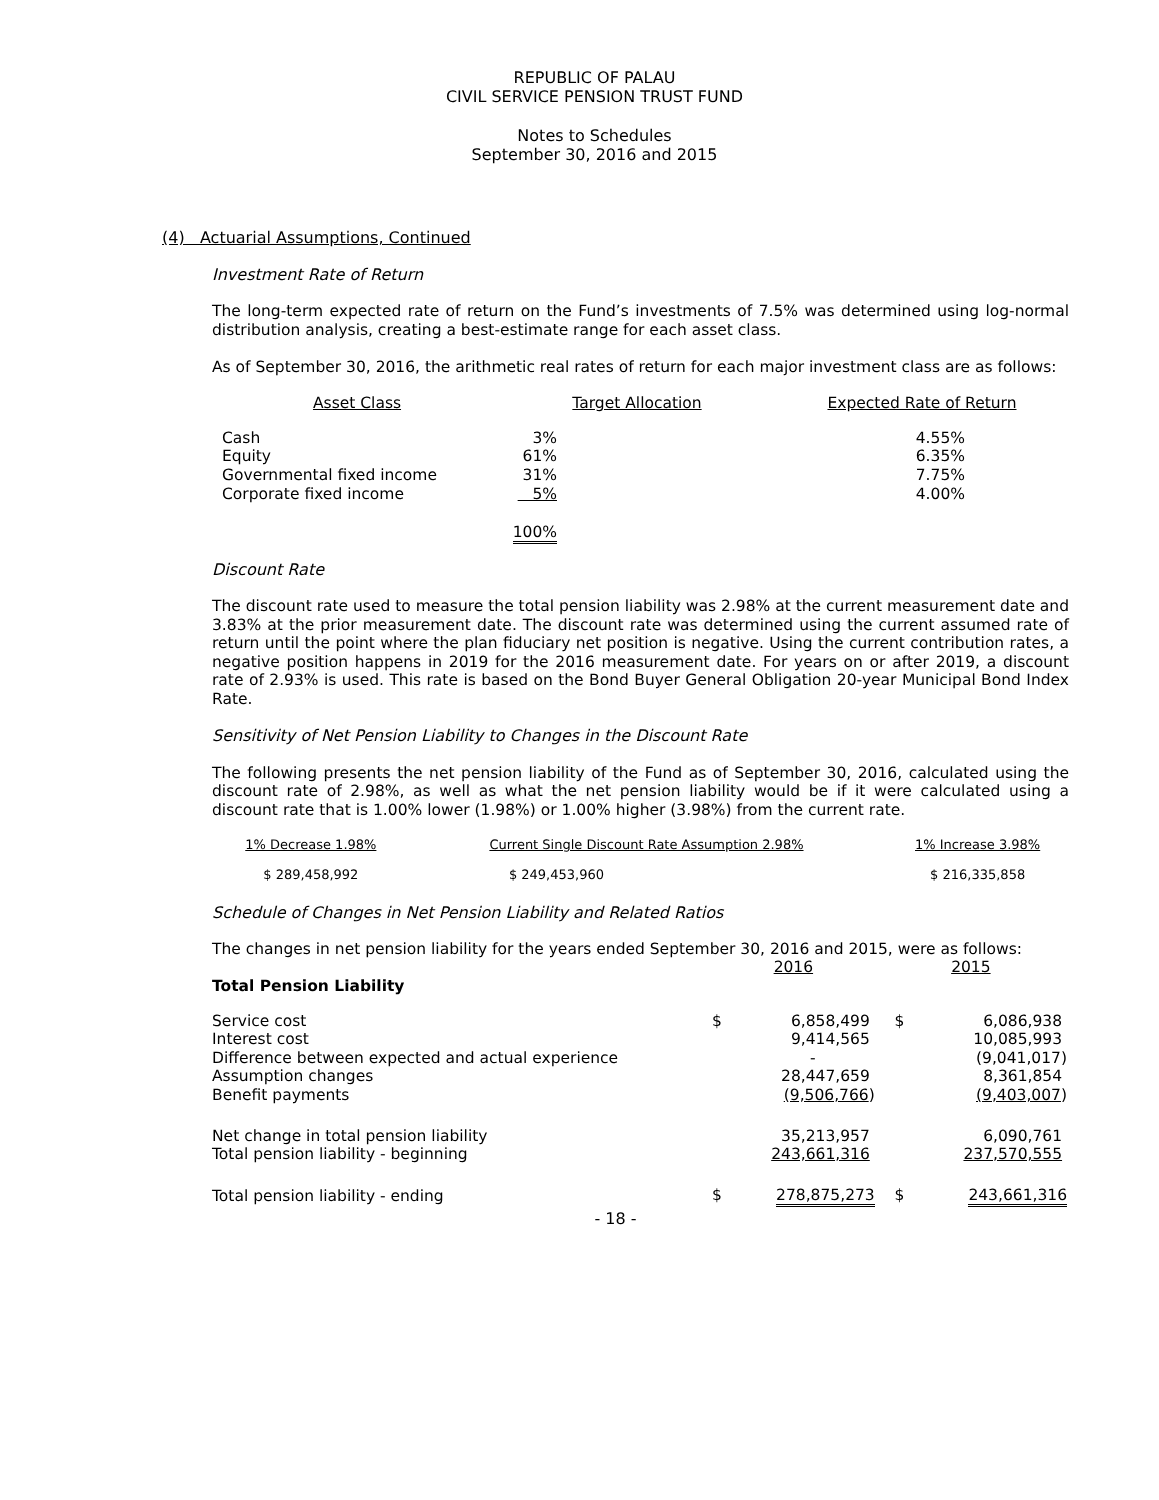REPUBLIC OF PALAU
CIVIL SERVICE PENSION TRUST FUND
Notes to Schedules
September 30, 2016 and 2015
(4) Actuarial Assumptions, Continued
Investment Rate of Return
The long-term expected rate of return on the Fund’s investments of 7.5% was determined using log-normal distribution analysis, creating a best-estimate range for each asset class.
As of September 30, 2016, the arithmetic real rates of return for each major investment class are as follows:
| Asset Class | Target Allocation | Expected Rate of Return |
| --- | --- | --- |
| Cash | 3% | 4.55% |
| Equity | 61% | 6.35% |
| Governmental fixed income | 31% | 7.75% |
| Corporate fixed income | 5% | 4.00% |
| | 100% | |
Discount Rate
The discount rate used to measure the total pension liability was 2.98% at the current measurement date and 3.83% at the prior measurement date. The discount rate was determined using the current assumed rate of return until the point where the plan fiduciary net position is negative. Using the current contribution rates, a negative position happens in 2019 for the 2016 measurement date. For years on or after 2019, a discount rate of 2.93% is used. This rate is based on the Bond Buyer General Obligation 20-year Municipal Bond Index Rate.
Sensitivity of Net Pension Liability to Changes in the Discount Rate
The following presents the net pension liability of the Fund as of September 30, 2016, calculated using the discount rate of 2.98%, as well as what the net pension liability would be if it were calculated using a discount rate that is 1.00% lower (1.98%) or 1.00% higher (3.98%) from the current rate.
| 1% Decrease 1.98% | Current Single Discount Rate Assumption 2.98% | 1% Increase 3.98% |
| --- | --- | --- |
| $ 289,458,992 | $ 249,453,960 | $ 216,335,858 |
Schedule of Changes in Net Pension Liability and Related Ratios
The changes in net pension liability for the years ended September 30, 2016 and 2015, were as follows:
| | 2016 | 2015 |
| Total Pension Liability | | |
| Service cost | $ 6,858,499 | $ 6,086,938 |
| Interest cost | 9,414,565 | 10,085,993 |
| Difference between expected and actual experience | - | (9,041,017) |
| Assumption changes | 28,447,659 | 8,361,854 |
| Benefit payments | (9,506,766 ) | (9,403,007 ) |
| Net change in total pension liability | 35,213,957 | 6,090,761 |
| Total pension liability - beginning | 243,661,316 | 237,570,555 |
| Total pension liability - ending | $ 278,875,273 | $ 243,661,316 |
- 18 -